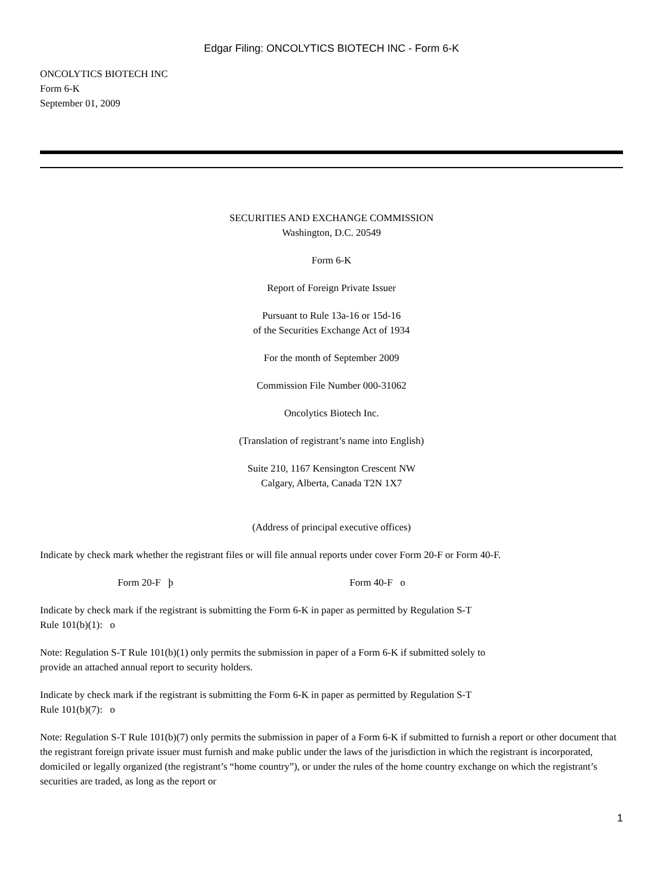Edgar Filing: ONCOLYTICS BIOTECH INC - Form 6-K
ONCOLYTICS BIOTECH INC
Form 6-K
September 01, 2009
SECURITIES AND EXCHANGE COMMISSION
Washington, D.C. 20549
Form 6-K
Report of Foreign Private Issuer
Pursuant to Rule 13a-16 or 15d-16
of the Securities Exchange Act of 1934
For the month of September 2009
Commission File Number 000-31062
Oncolytics Biotech Inc.
(Translation of registrant’s name into English)
Suite 210, 1167 Kensington Crescent NW
Calgary, Alberta, Canada T2N 1X7
(Address of principal executive offices)
Indicate by check mark whether the registrant files or will file annual reports under cover Form 20-F or Form 40-F.
Form 20-F þ Form 40-F o
Indicate by check mark if the registrant is submitting the Form 6-K in paper as permitted by Regulation S-T
Rule 101(b)(1): o
Note: Regulation S-T Rule 101(b)(1) only permits the submission in paper of a Form 6-K if submitted solely to
provide an attached annual report to security holders.
Indicate by check mark if the registrant is submitting the Form 6-K in paper as permitted by Regulation S-T
Rule 101(b)(7): o
Note: Regulation S-T Rule 101(b)(7) only permits the submission in paper of a Form 6-K if submitted to furnish a report or other document that the registrant foreign private issuer must furnish and make public under the laws of the jurisdiction in which the registrant is incorporated, domiciled or legally organized (the registrant’s “home country”), or under the rules of the home country exchange on which the registrant’s securities are traded, as long as the report or
1